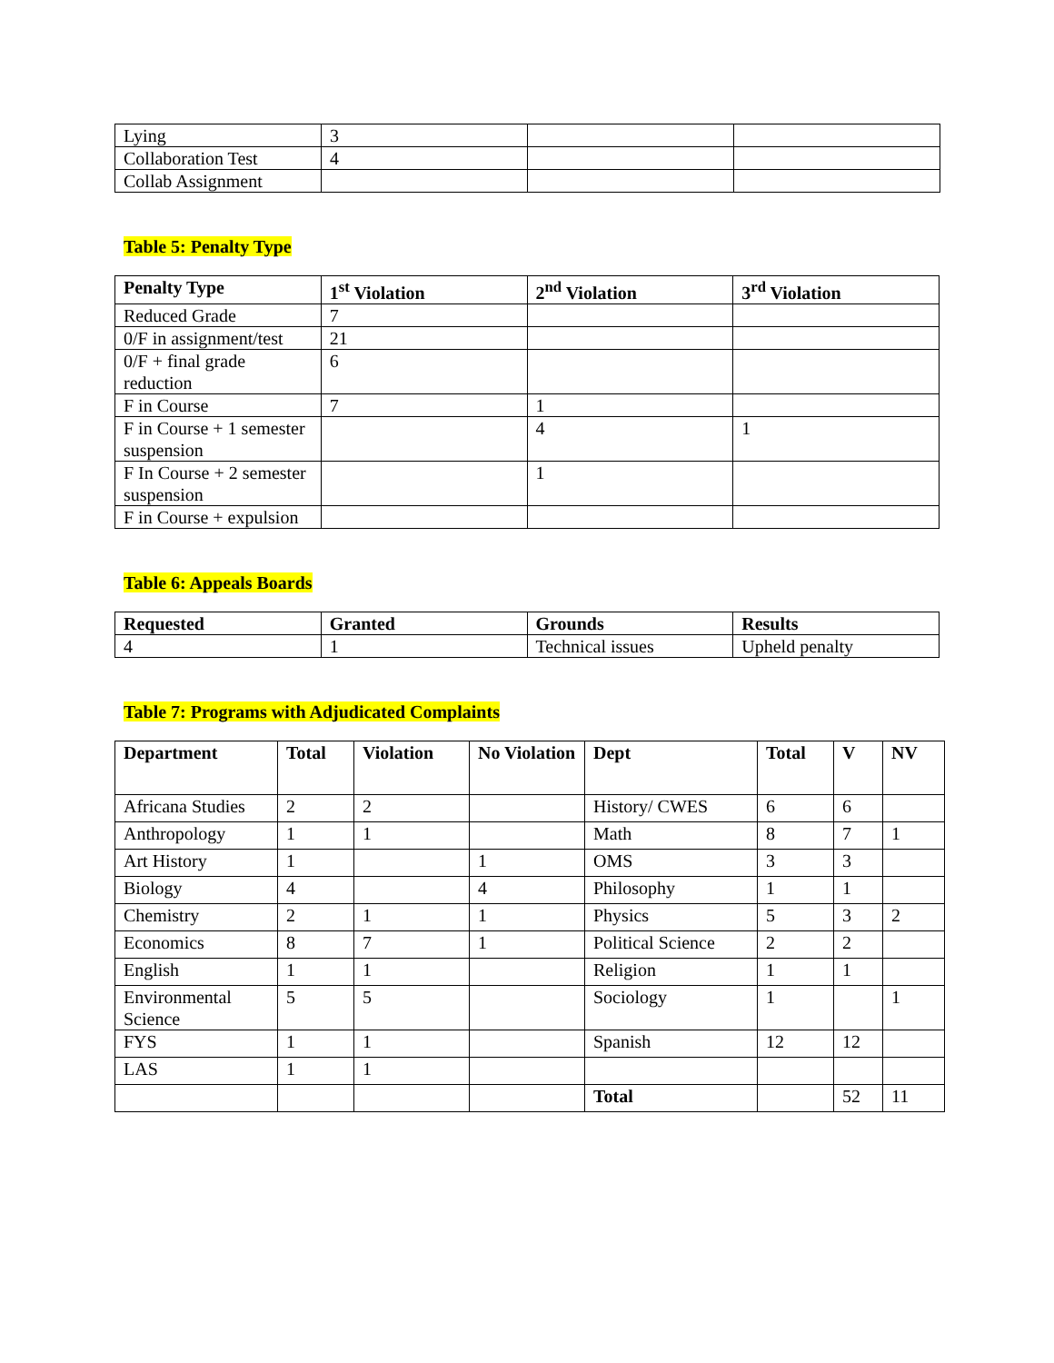| Lying | 3 | | |
| Collaboration Test | 4 | | |
| Collab Assignment | | | |
Table 5: Penalty Type
| Penalty Type | 1<sup>st</sup> Violation | 2<sup>nd</sup> Violation | 3<sup>rd</sup> Violation |
| --- | --- | --- | --- |
| Reduced Grade | 7 | | |
| 0/F in assignment/test | 21 | | |
| 0/F + final grade reduction | 6 | | |
| F in Course | 7 | 1 | |
| F in Course + 1 semester suspension | | 4 | 1 |
| F In Course + 2 semester suspension | | 1 | |
| F in Course + expulsion | | | |
Table 6: Appeals Boards
| Requested | Granted | Grounds | Results |
| --- | --- | --- | --- |
| 4 | 1 | Technical issues | Upheld penalty |
Table 7: Programs with Adjudicated Complaints
| Department | Total | Violation | No Violation | Dept | Total | V | NV |
| --- | --- | --- | --- | --- | --- | --- | --- |
| Africana Studies | 2 | 2 | | History/ CWES | 6 | 6 | |
| Anthropology | 1 | 1 | | Math | 8 | 7 | 1 |
| Art History | 1 | | 1 | OMS | 3 | 3 | |
| Biology | 4 | | 4 | Philosophy | 1 | 1 | |
| Chemistry | 2 | 1 | 1 | Physics | 5 | 3 | 2 |
| Economics | 8 | 7 | 1 | Political Science | 2 | 2 | |
| English | 1 | 1 | | Religion | 1 | 1 | |
| Environmental Science | 5 | 5 | | Sociology | 1 | | 1 |
| FYS | 1 | 1 | | Spanish | 12 | 12 | |
| LAS | 1 | 1 | | | | | |
| | | | | Total | | 52 | 11 |